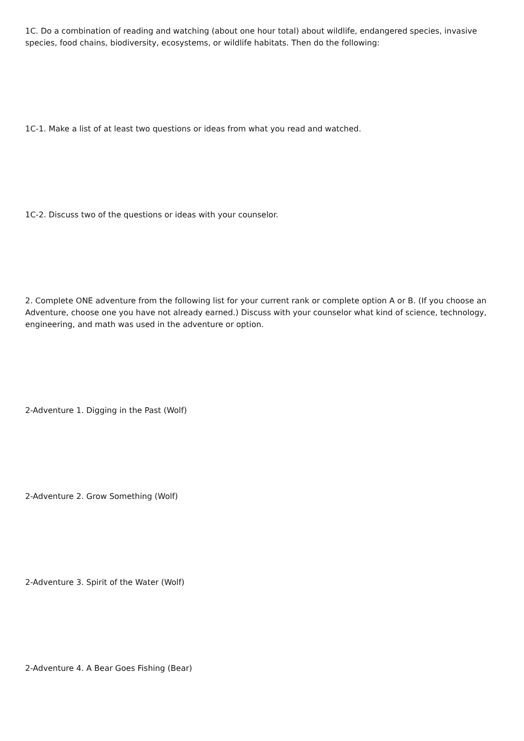1C. Do a combination of reading and watching (about one hour total) about wildlife, endangered species, invasive species, food chains, biodiversity, ecosystems, or wildlife habitats. Then do the following:
1C-1. Make a list of at least two questions or ideas from what you read and watched.
1C-2. Discuss two of the questions or ideas with your counselor.
2. Complete ONE adventure from the following list for your current rank or complete option A or B. (If you choose an Adventure, choose one you have not already earned.) Discuss with your counselor what kind of science, technology, engineering, and math was used in the adventure or option.
2-Adventure 1. Digging in the Past (Wolf)
2-Adventure 2. Grow Something (Wolf)
2-Adventure 3. Spirit of the Water (Wolf)
2-Adventure 4. A Bear Goes Fishing (Bear)